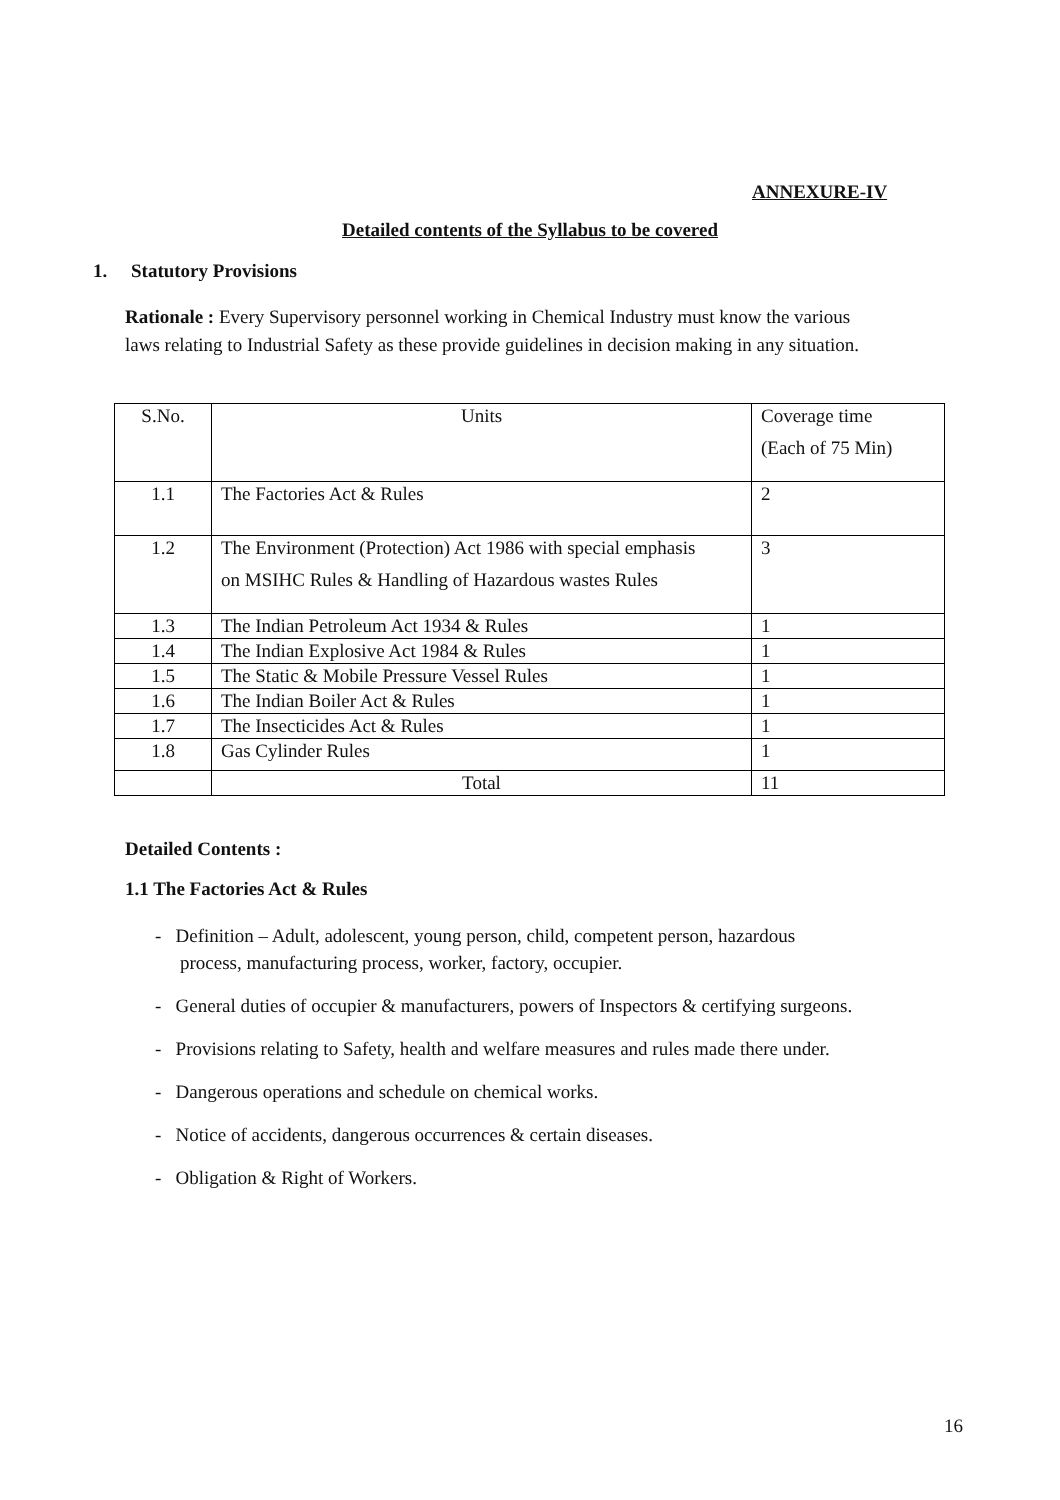ANNEXURE-IV
Detailed contents of the Syllabus to be covered
1. Statutory Provisions
Rationale : Every Supervisory personnel working in Chemical Industry must know the various laws relating to Industrial Safety as these provide guidelines in decision making in any situation.
| S.No. | Units | Coverage time (Each of 75 Min) |
| 1.1 | The Factories Act & Rules | 2 |
| 1.2 | The Environment (Protection) Act 1986 with special emphasis on MSIHC Rules & Handling of Hazardous wastes Rules | 3 |
| 1.3 | The Indian Petroleum Act 1934 & Rules | 1 |
| 1.4 | The Indian Explosive Act 1984 & Rules | 1 |
| 1.5 | The Static & Mobile Pressure Vessel Rules | 1 |
| 1.6 | The Indian Boiler Act & Rules | 1 |
| 1.7 | The Insecticides Act & Rules | 1 |
| 1.8 | Gas Cylinder Rules | 1 |
| | Total | 11 |
Detailed Contents :
1.1 The Factories Act & Rules
- Definition – Adult, adolescent, young person, child, competent person, hazardous process, manufacturing process, worker, factory, occupier.
- General duties of occupier & manufacturers, powers of Inspectors & certifying surgeons.
- Provisions relating to Safety, health and welfare measures and rules made there under.
- Dangerous operations and schedule on chemical works.
- Notice of accidents, dangerous occurrences & certain diseases.
- Obligation & Right of Workers.
16